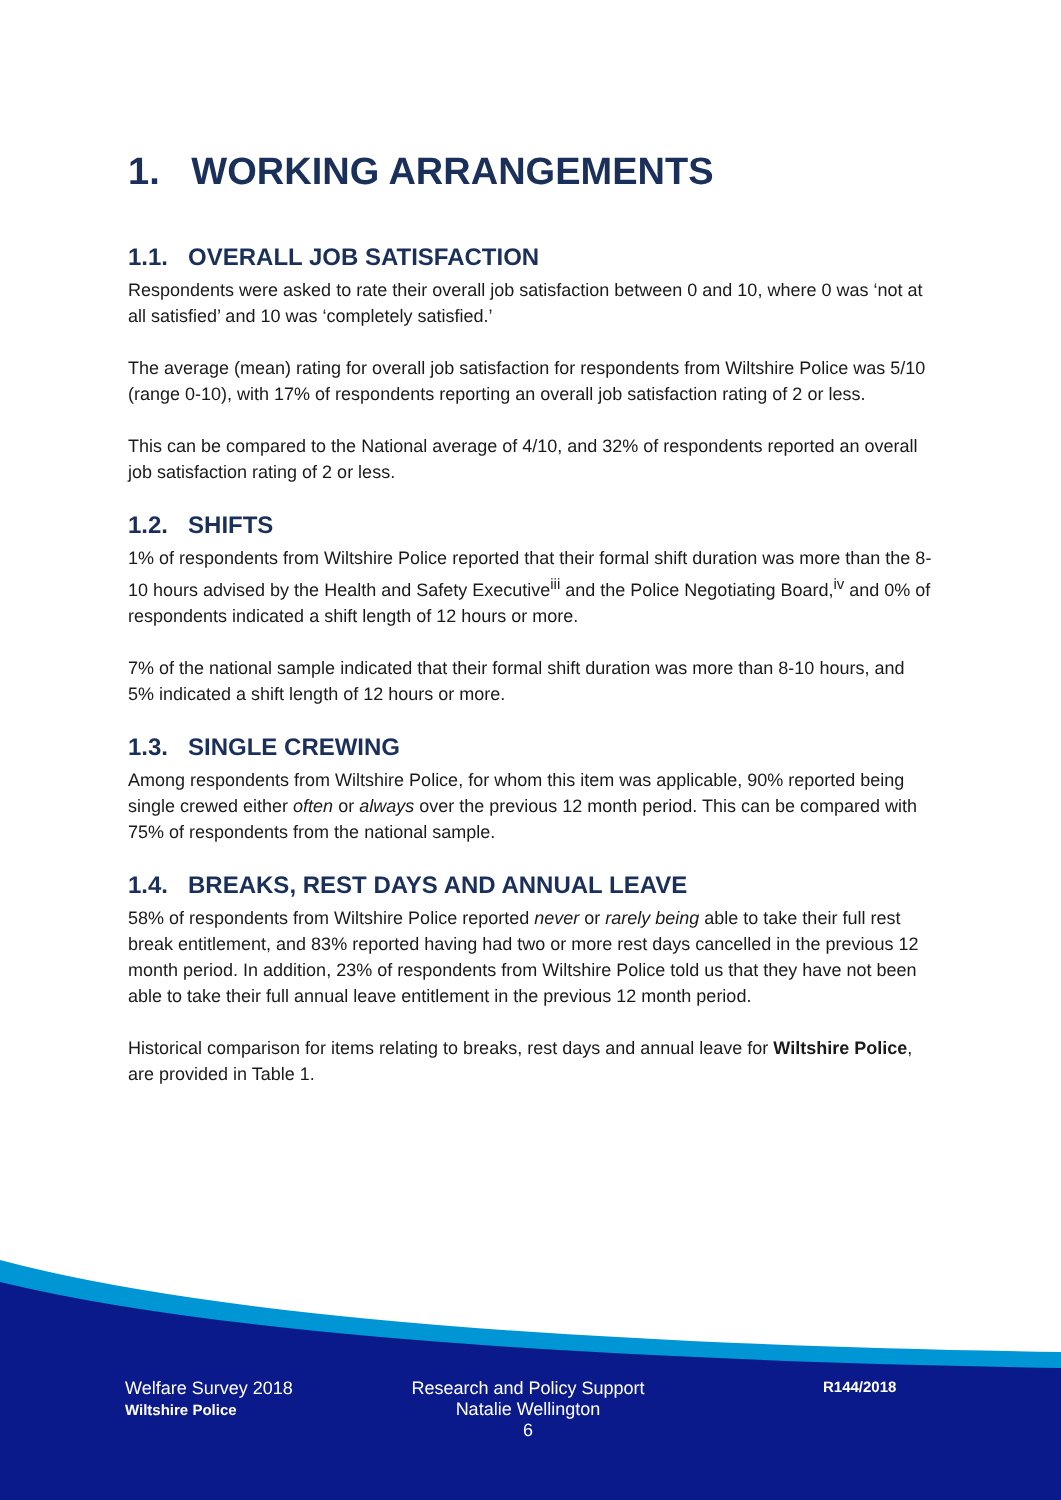1. WORKING ARRANGEMENTS
1.1. OVERALL JOB SATISFACTION
Respondents were asked to rate their overall job satisfaction between 0 and 10, where 0 was ‘not at all satisfied’ and 10 was ‘completely satisfied.’
The average (mean) rating for overall job satisfaction for respondents from Wiltshire Police was 5/10 (range 0-10), with 17% of respondents reporting an overall job satisfaction rating of 2 or less.
This can be compared to the National average of 4/10, and 32% of respondents reported an overall job satisfaction rating of 2 or less.
1.2. SHIFTS
1% of respondents from Wiltshire Police reported that their formal shift duration was more than the 8-10 hours advised by the Health and Safety Executive<sup>iii</sup> and the Police Negotiating Board,<sup>iv</sup> and 0% of respondents indicated a shift length of 12 hours or more.
7% of the national sample indicated that their formal shift duration was more than 8-10 hours, and 5% indicated a shift length of 12 hours or more.
1.3. SINGLE CREWING
Among respondents from Wiltshire Police, for whom this item was applicable, 90% reported being single crewed either often or always over the previous 12 month period. This can be compared with 75% of respondents from the national sample.
1.4. BREAKS, REST DAYS AND ANNUAL LEAVE
58% of respondents from Wiltshire Police reported never or rarely being able to take their full rest break entitlement, and 83% reported having had two or more rest days cancelled in the previous 12 month period. In addition, 23% of respondents from Wiltshire Police told us that they have not been able to take their full annual leave entitlement in the previous 12 month period.
Historical comparison for items relating to breaks, rest days and annual leave for Wiltshire Police, are provided in Table 1.
Welfare Survey 2018
Wiltshire Police
Research and Policy Support
Natalie Wellington
6
R144/2018